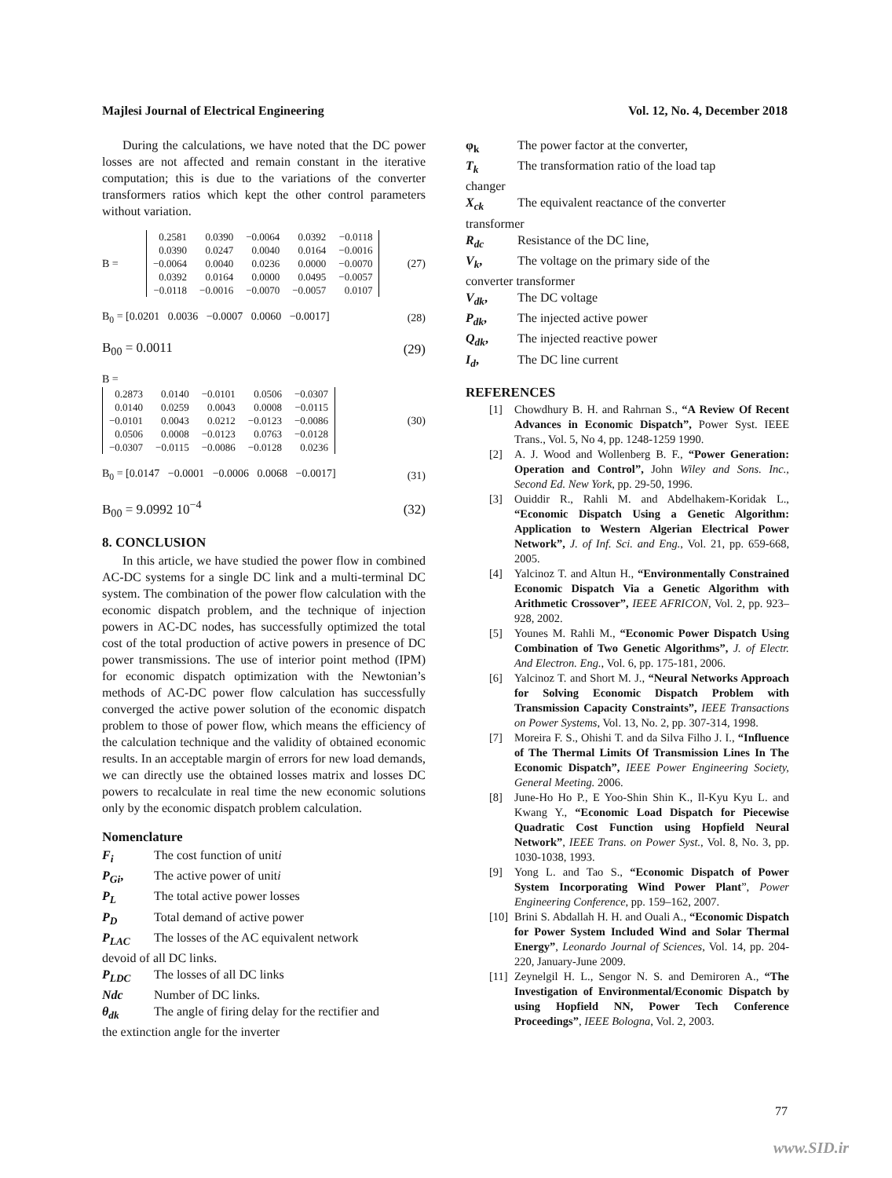Majlesi Journal of Electrical Engineering Vol. 12, No. 4, December 2018
During the calculations, we have noted that the DC power losses are not affected and remain constant in the iterative computation; this is due to the variations of the converter transformers ratios which kept the other control parameters without variation.
B =
| 0.2581 | 0.0390 | −0.0064 | 0.0392 | −0.0118 |
| 0.0390 | 0.0247 | 0.0040 | 0.0164 | −0.0016 |
| −0.0064 | 0.0040 | 0.0236 | 0.0000 | −0.0070 |
| 0.0392 | 0.0164 | 0.0000 | 0.0495 | −0.0057 |
| −0.0118 | −0.0016 | −0.0070 | −0.0057 | 0.0107 |
(27)
B<sub>0</sub> = [0.0201 0.0036 −0.0007 0.0060 −0.0017] (28)
B<sub>00</sub> = 0.0011 (29)
B =
| 0.2873 | 0.0140 | −0.0101 | 0.0506 | −0.0307 |
| 0.0140 | 0.0259 | 0.0043 | 0.0008 | −0.0115 |
| −0.0101 | 0.0043 | 0.0212 | −0.0123 | −0.0086 |
| 0.0506 | 0.0008 | −0.0123 | 0.0763 | −0.0128 |
| −0.0307 | −0.0115 | −0.0086 | −0.0128 | 0.0236 |
(30)
B<sub>0</sub> = [0.0147 −0.0001 −0.0006 0.0068 −0.0017] (31)
B<sub>00</sub> = 9.0992 10<sup>−4</sup> (32)
8. CONCLUSION
In this article, we have studied the power flow in combined AC-DC systems for a single DC link and a multi-terminal DC system. The combination of the power flow calculation with the economic dispatch problem, and the technique of injection powers in AC-DC nodes, has successfully optimized the total cost of the total production of active powers in presence of DC power transmissions. The use of interior point method (IPM) for economic dispatch optimization with the Newtonian’s methods of AC-DC power flow calculation has successfully converged the active power solution of the economic dispatch problem to those of power flow, which means the efficiency of the calculation technique and the validity of obtained economic results. In an acceptable margin of errors for new load demands, we can directly use the obtained losses matrix and losses DC powers to recalculate in real time the new economic solutions only by the economic dispatch problem calculation.
Nomenclature
F<sub>i</sub> The cost function of unit i
P<sub>Gi</sub>, The active power of unit i
P<sub>L</sub> The total active power losses
P<sub>D</sub> Total demand of active power
P<sub>LAC</sub> The losses of the AC equivalent network
devoid of all DC links.
P<sub>LDC</sub> The losses of all DC links
Ndc Number of DC links.
θ<sub>dk</sub> The angle of firing delay for the rectifier and
the extinction angle for the inverter
φ<sub>k</sub> The power factor at the converter,
T<sub>k</sub> The transformation ratio of the load tap
changer
X<sub>ck</sub> The equivalent reactance of the converter
transformer
R<sub>dc</sub> Resistance of the DC line,
V<sub>k</sub>, The voltage on the primary side of the
converter transformer
V<sub>dk</sub>, The DC voltage
P<sub>dk</sub>, The injected active power
Q<sub>dk</sub>, The injected reactive power
I<sub>d</sub>, The DC line current
REFERENCES
[1] Chowdhury B. H. and Rahrnan S., “A Review Of Recent Advances in Economic Dispatch”, Power Syst. IEEE Trans., Vol. 5, No 4, pp. 1248-1259 1990.
[2] A. J. Wood and Wollenberg B. F., “Power Generation: Operation and Control”, John Wiley and Sons. Inc., Second Ed. New York, pp. 29-50, 1996.
[3] Ouiddir R., Rahli M. and Abdelhakem-Koridak L., “Economic Dispatch Using a Genetic Algorithm: Application to Western Algerian Electrical Power Network”, J. of Inf. Sci. and Eng., Vol. 21, pp. 659-668, 2005.
[4] Yalcinoz T. and Altun H., “Environmentally Constrained Economic Dispatch Via a Genetic Algorithm with Arithmetic Crossover”, IEEE AFRICON, Vol. 2, pp. 923–928, 2002.
[5] Younes M. Rahli M., “Economic Power Dispatch Using Combination of Two Genetic Algorithms”, J. of Electr. And Electron. Eng., Vol. 6, pp. 175-181, 2006.
[6] Yalcinoz T. and Short M. J., “Neural Networks Approach for Solving Economic Dispatch Problem with Transmission Capacity Constraints”, IEEE Transactions on Power Systems, Vol. 13, No. 2, pp. 307-314, 1998.
[7] Moreira F. S., Ohishi T. and da Silva Filho J. I., “Influence of The Thermal Limits Of Transmission Lines In The Economic Dispatch”, IEEE Power Engineering Society, General Meeting. 2006.
[8] June-Ho Ho P., E Yoo-Shin Shin K., Il-Kyu Kyu L. and Kwang Y., “Economic Load Dispatch for Piecewise Quadratic Cost Function using Hopfield Neural Network”, IEEE Trans. on Power Syst., Vol. 8, No. 3, pp. 1030-1038, 1993.
[9] Yong L. and Tao S., “Economic Dispatch of Power System Incorporating Wind Power Plant”, Power Engineering Conference, pp. 159–162, 2007.
[10]
Brini S. Abdallah H. H. and Ouali A., “Economic Dispatch for Power System Included Wind and Solar Thermal Energy”, Leonardo Journal of Sciences, Vol. 14, pp. 204-220, January-June 2009.
[11]
Zeynelgil H. L., Sengor N. S. and Demiroren A., “The Investigation of Environmental/Economic Dispatch by using Hopfield NN, Power Tech Conference Proceedings”, IEEE Bologna, Vol. 2, 2003.
77
www.SID.ir